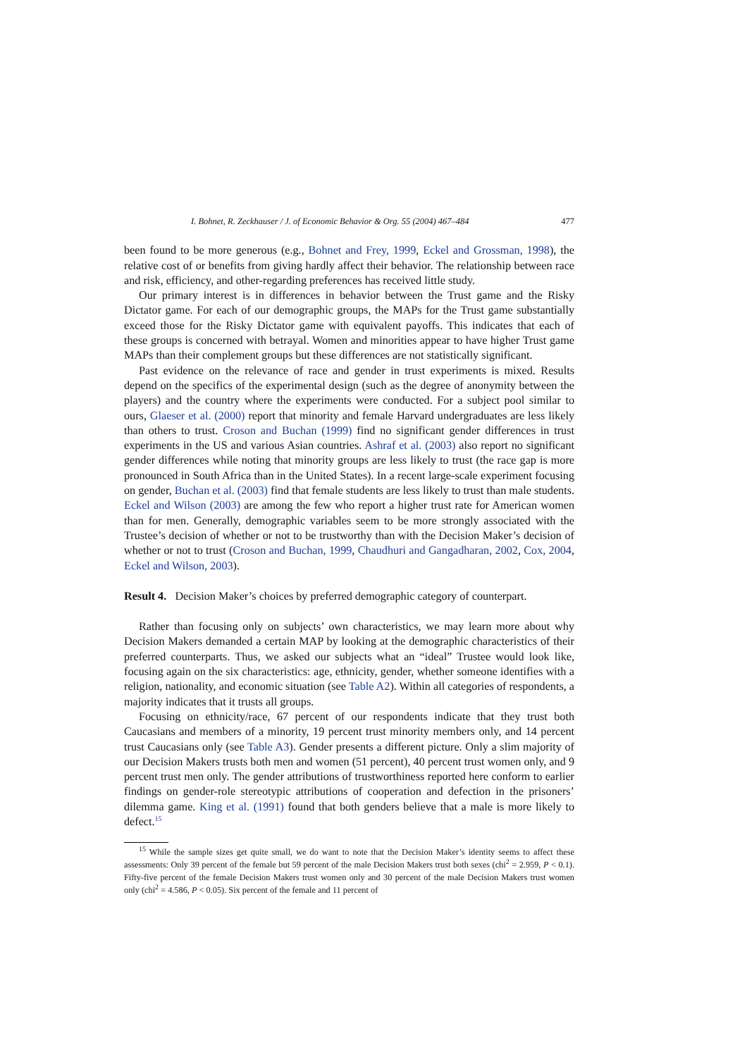I. Bohnet, R. Zeckhauser / J. of Economic Behavior & Org. 55 (2004) 467–484 477
been found to be more generous (e.g., Bohnet and Frey, 1999, Eckel and Grossman, 1998), the relative cost of or benefits from giving hardly affect their behavior. The relationship between race and risk, efficiency, and other-regarding preferences has received little study.
Our primary interest is in differences in behavior between the Trust game and the Risky Dictator game. For each of our demographic groups, the MAPs for the Trust game substantially exceed those for the Risky Dictator game with equivalent payoffs. This indicates that each of these groups is concerned with betrayal. Women and minorities appear to have higher Trust game MAPs than their complement groups but these differences are not statistically significant.
Past evidence on the relevance of race and gender in trust experiments is mixed. Results depend on the specifics of the experimental design (such as the degree of anonymity between the players) and the country where the experiments were conducted. For a subject pool similar to ours, Glaeser et al. (2000) report that minority and female Harvard undergraduates are less likely than others to trust. Croson and Buchan (1999) find no significant gender differences in trust experiments in the US and various Asian countries. Ashraf et al. (2003) also report no significant gender differences while noting that minority groups are less likely to trust (the race gap is more pronounced in South Africa than in the United States). In a recent large-scale experiment focusing on gender, Buchan et al. (2003) find that female students are less likely to trust than male students. Eckel and Wilson (2003) are among the few who report a higher trust rate for American women than for men. Generally, demographic variables seem to be more strongly associated with the Trustee’s decision of whether or not to be trustworthy than with the Decision Maker’s decision of whether or not to trust (Croson and Buchan, 1999, Chaudhuri and Gangadharan, 2002, Cox, 2004, Eckel and Wilson, 2003).
Result 4. Decision Maker’s choices by preferred demographic category of counterpart.
Rather than focusing only on subjects’ own characteristics, we may learn more about why Decision Makers demanded a certain MAP by looking at the demographic characteristics of their preferred counterparts. Thus, we asked our subjects what an “ideal” Trustee would look like, focusing again on the six characteristics: age, ethnicity, gender, whether someone identifies with a religion, nationality, and economic situation (see Table A2). Within all categories of respondents, a majority indicates that it trusts all groups.
Focusing on ethnicity/race, 67 percent of our respondents indicate that they trust both Caucasians and members of a minority, 19 percent trust minority members only, and 14 percent trust Caucasians only (see Table A3). Gender presents a different picture. Only a slim majority of our Decision Makers trusts both men and women (51 percent), 40 percent trust women only, and 9 percent trust men only. The gender attributions of trustworthiness reported here conform to earlier findings on gender-role stereotypic attributions of cooperation and defection in the prisoners’ dilemma game. King et al. (1991) found that both genders believe that a male is more likely to defect.<sup>15</sup>
<sup>15</sup> While the sample sizes get quite small, we do want to note that the Decision Maker’s identity seems to affect these assessments: Only 39 percent of the female but 59 percent of the male Decision Makers trust both sexes (chi<sup>2</sup> = 2.959, P < 0.1). Fifty-five percent of the female Decision Makers trust women only and 30 percent of the male Decision Makers trust women only (chi<sup>2</sup> = 4.586, P < 0.05). Six percent of the female and 11 percent of